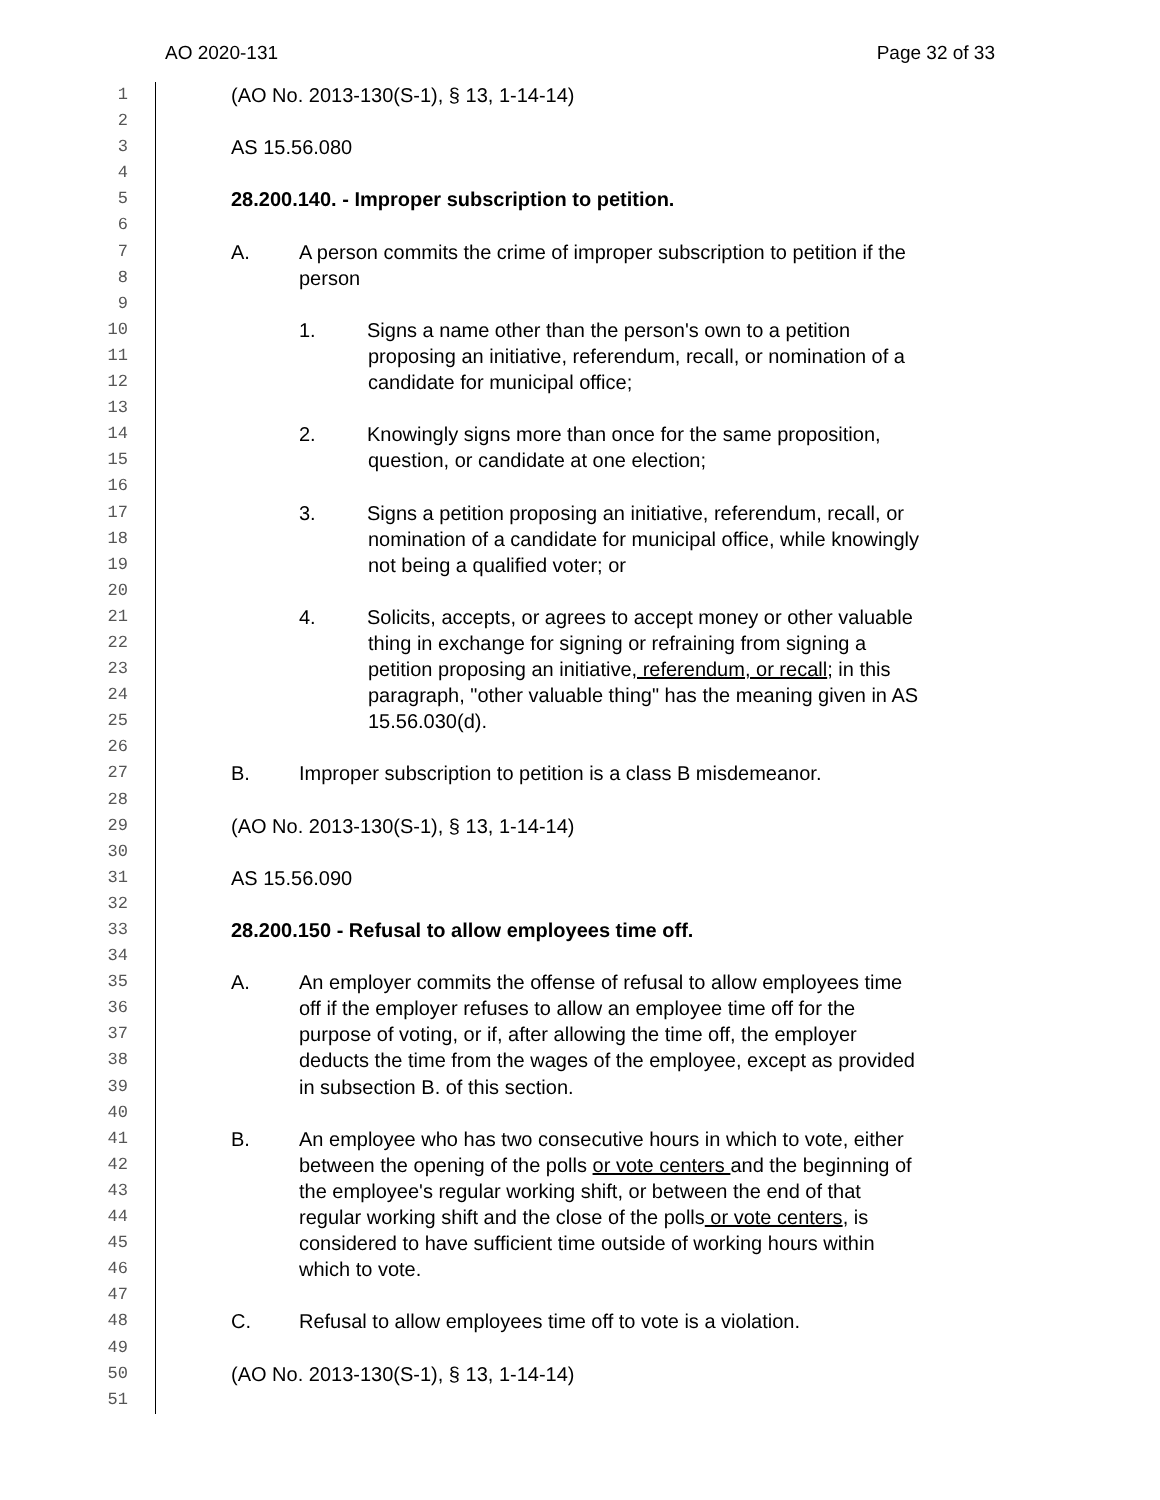AO 2020-131 Page 32 of 33
1 (AO No. 2013-130(S-1), § 13, 1-14-14)
2
3 AS 15.56.080
4
5 28.200.140. - Improper subscription to petition.
6
7 A. A person commits the crime of improper subscription to petition if the
8 person
9
10 1. Signs a name other than the person's own to a petition
11 proposing an initiative, referendum, recall, or nomination of a
12 candidate for municipal office;
13
14 2. Knowingly signs more than once for the same proposition,
15 question, or candidate at one election;
16
17 3. Signs a petition proposing an initiative, referendum, recall, or
18 nomination of a candidate for municipal office, while knowingly
19 not being a qualified voter; or
20
21 4. Solicits, accepts, or agrees to accept money or other valuable
22 thing in exchange for signing or refraining from signing a
23 petition proposing an initiative, referendum, or recall; in this
24 paragraph, "other valuable thing" has the meaning given in AS
25 15.56.030(d).
26
27 B. Improper subscription to petition is a class B misdemeanor.
28
29 (AO No. 2013-130(S-1), § 13, 1-14-14)
30
31 AS 15.56.090
32
33 28.200.150 - Refusal to allow employees time off.
34
35 A. An employer commits the offense of refusal to allow employees time
36 off if the employer refuses to allow an employee time off for the
37 purpose of voting, or if, after allowing the time off, the employer
38 deducts the time from the wages of the employee, except as provided
39 in subsection B. of this section.
40
41 B. An employee who has two consecutive hours in which to vote, either
42 between the opening of the polls or vote centers and the beginning of
43 the employee's regular working shift, or between the end of that
44 regular working shift and the close of the polls or vote centers, is
45 considered to have sufficient time outside of working hours within
46 which to vote.
47
48 C. Refusal to allow employees time off to vote is a violation.
49
50 (AO No. 2013-130(S-1), § 13, 1-14-14)
51